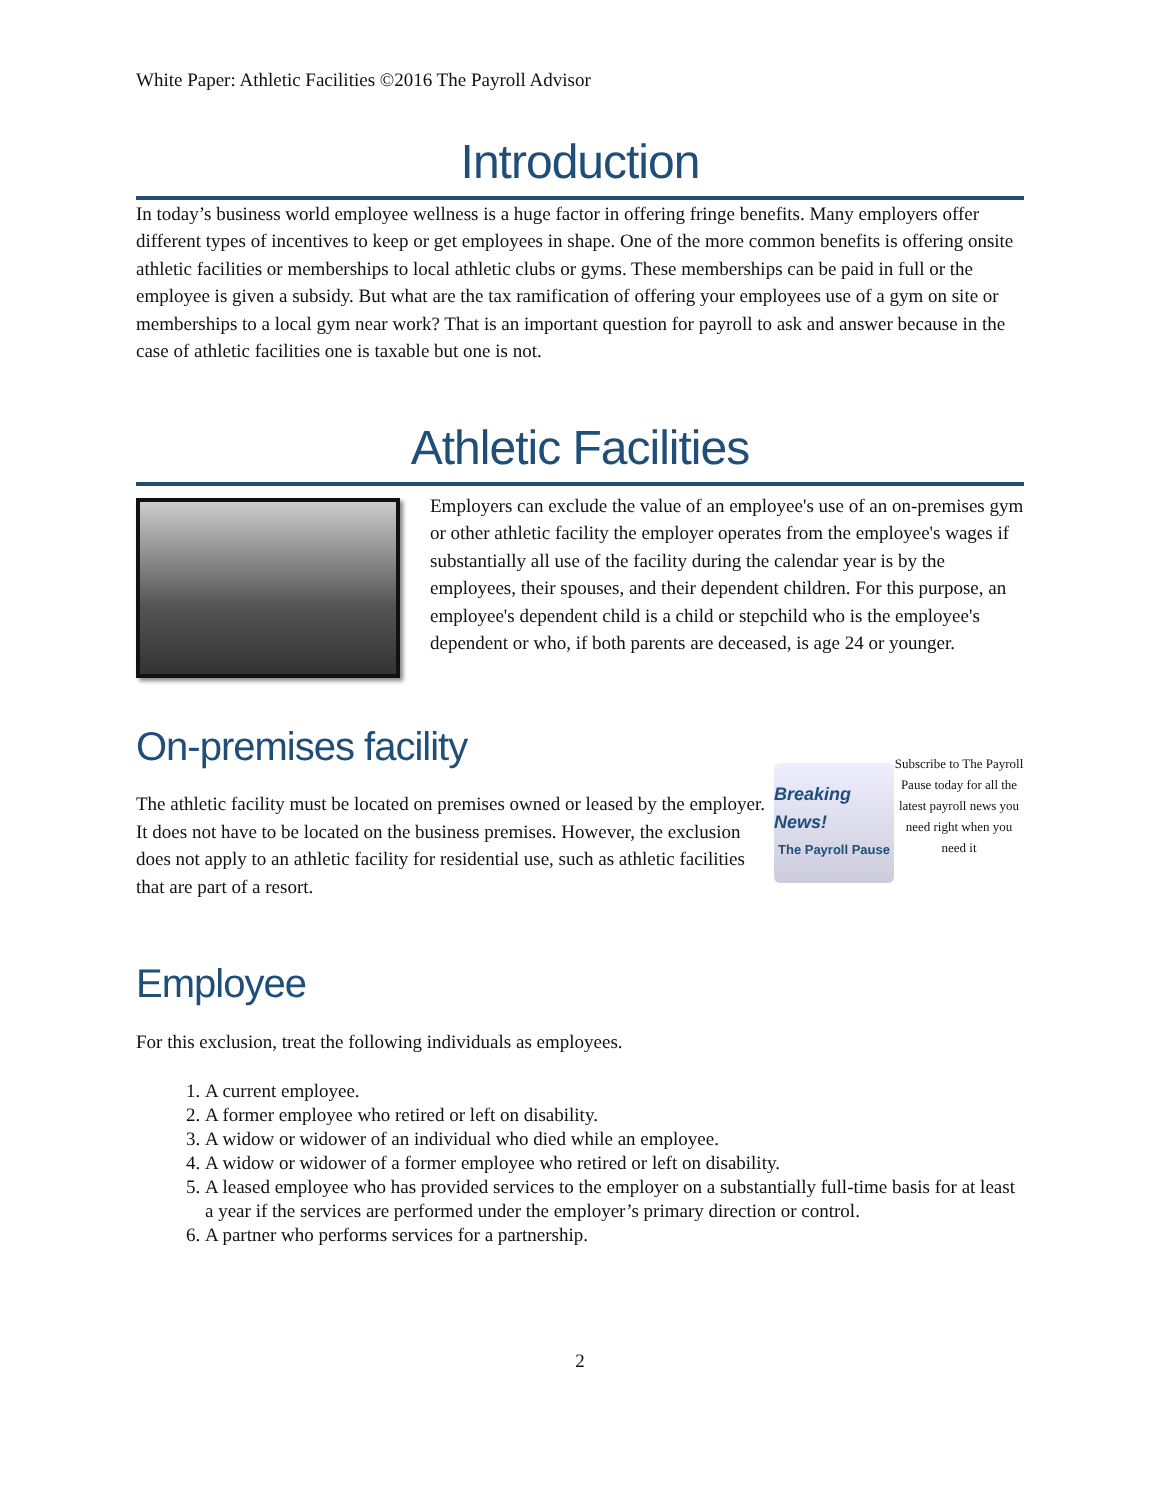White Paper: Athletic Facilities ©2016 The Payroll Advisor
Introduction
In today’s business world employee wellness is a huge factor in offering fringe benefits. Many employers offer different types of incentives to keep or get employees in shape. One of the more common benefits is offering onsite athletic facilities or memberships to local athletic clubs or gyms. These memberships can be paid in full or the employee is given a subsidy. But what are the tax ramification of offering your employees use of a gym on site or memberships to a local gym near work? That is an important question for payroll to ask and answer because in the case of athletic facilities one is taxable but one is not.
Athletic Facilities
Employers can exclude the value of an employee's use of an on-premises gym or other athletic facility the employer operates from the employee's wages if substantially all use of the facility during the calendar year is by the employees, their spouses, and their dependent children. For this purpose, an employee's dependent child is a child or stepchild who is the employee's dependent or who, if both parents are deceased, is age 24 or younger.
On-premises facility
The athletic facility must be located on premises owned or leased by the employer. It does not have to be located on the business premises. However, the exclusion does not apply to an athletic facility for residential use, such as athletic facilities that are part of a resort.
Breaking News!
The Payroll Pause
Subscribe to The Payroll Pause today for all the latest payroll news you need right when you need it
Employee
For this exclusion, treat the following individuals as employees.
1. A current employee.
2. A former employee who retired or left on disability.
3. A widow or widower of an individual who died while an employee.
4. A widow or widower of a former employee who retired or left on disability.
5. A leased employee who has provided services to the employer on a substantially full-time basis for at least a year if the services are performed under the employer’s primary direction or control.
6. A partner who performs services for a partnership.
2